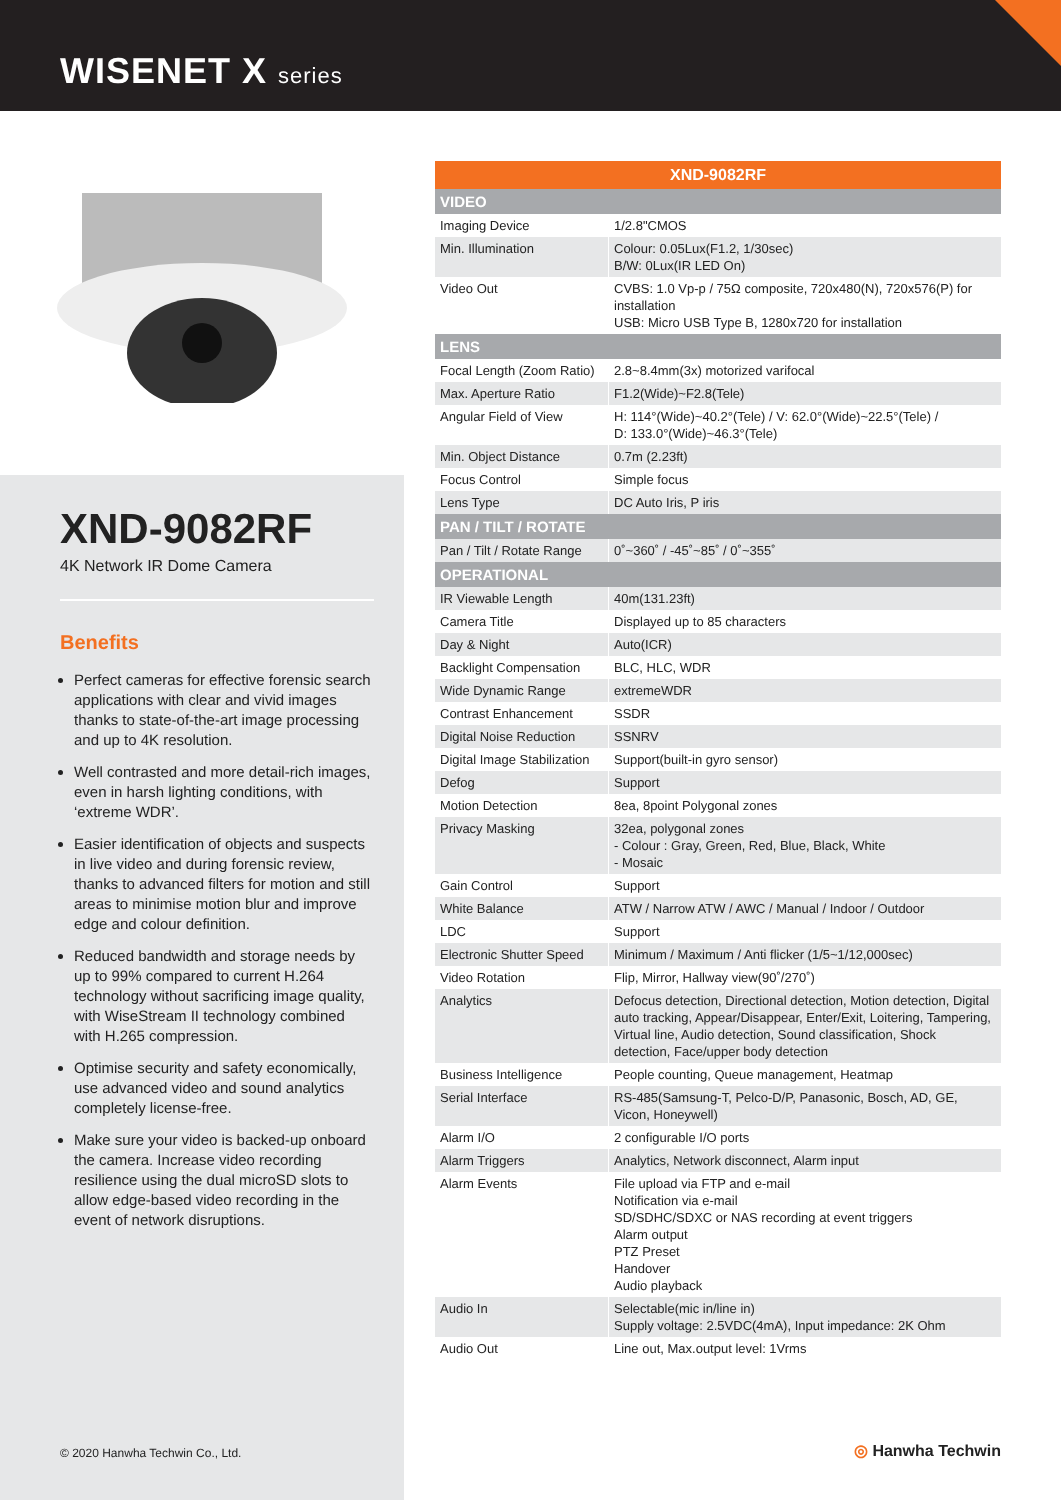WISENET X series
XND-9082RF
4K Network IR Dome Camera
Benefits
Perfect cameras for effective forensic search applications with clear and vivid images thanks to state-of-the-art image processing and up to 4K resolution.
Well contrasted and more detail-rich images, even in harsh lighting conditions, with ‘extreme WDR’.
Easier identification of objects and suspects in live video and during forensic review, thanks to advanced filters for motion and still areas to minimise motion blur and improve edge and colour definition.
Reduced bandwidth and storage needs by up to 99% compared to current H.264 technology without sacrificing image quality, with WiseStream II technology combined with H.265 compression.
Optimise security and safety economically, use advanced video and sound analytics completely license-free.
Make sure your video is backed-up onboard the camera. Increase video recording resilience using the dual microSD slots to allow edge-based video recording in the event of network disruptions.
© 2020 Hanwha Techwin Co., Ltd.
| XND-9082RF | |
| --- | --- |
| VIDEO | |
| Imaging Device | 1/2.8"CMOS |
| Min. Illumination | Colour: 0.05Lux(F1.2, 1/30sec) B/W: 0Lux(IR LED On) |
| Video Out | CVBS: 1.0 Vp-p / 75Ω composite, 720x480(N), 720x576(P) for installation USB: Micro USB Type B, 1280x720 for installation |
| LENS | |
| Focal Length (Zoom Ratio) | 2.8~8.4mm(3x) motorized varifocal |
| Max. Aperture Ratio | F1.2(Wide)~F2.8(Tele) |
| Angular Field of View | H: 114°(Wide)~40.2°(Tele) / V: 62.0°(Wide)~22.5°(Tele) / D: 133.0°(Wide)~46.3°(Tele) |
| Min. Object Distance | 0.7m (2.23ft) |
| Focus Control | Simple focus |
| Lens Type | DC Auto Iris, P iris |
| PAN / TILT / ROTATE | |
| Pan / Tilt / Rotate Range | 0˚~360˚ / -45˚~85˚ / 0˚~355˚ |
| OPERATIONAL | |
| IR Viewable Length | 40m(131.23ft) |
| Camera Title | Displayed up to 85 characters |
| Day & Night | Auto(ICR) |
| Backlight Compensation | BLC, HLC, WDR |
| Wide Dynamic Range | extremeWDR |
| Contrast Enhancement | SSDR |
| Digital Noise Reduction | SSNRV |
| Digital Image Stabilization | Support(built-in gyro sensor) |
| Defog | Support |
| Motion Detection | 8ea, 8point Polygonal zones |
| Privacy Masking | 32ea, polygonal zones - Colour : Gray, Green, Red, Blue, Black, White - Mosaic |
| Gain Control | Support |
| White Balance | ATW / Narrow ATW / AWC / Manual / Indoor / Outdoor |
| LDC | Support |
| Electronic Shutter Speed | Minimum / Maximum / Anti flicker (1/5~1/12,000sec) |
| Video Rotation | Flip, Mirror, Hallway view(90˚/270˚) |
| Analytics | Defocus detection, Directional detection, Motion detection, Digital auto tracking, Appear/Disappear, Enter/Exit, Loitering, Tampering, Virtual line, Audio detection, Sound classification, Shock detection, Face/upper body detection |
| Business Intelligence | People counting, Queue management, Heatmap |
| Serial Interface | RS-485(Samsung-T, Pelco-D/P, Panasonic, Bosch, AD, GE, Vicon, Honeywell) |
| Alarm I/O | 2 configurable I/O ports |
| Alarm Triggers | Analytics, Network disconnect, Alarm input |
| Alarm Events | File upload via FTP and e-mail Notification via e-mail SD/SDHC/SDXC or NAS recording at event triggers Alarm output PTZ Preset Handover Audio playback |
| Audio In | Selectable(mic in/line in) Supply voltage: 2.5VDC(4mA), Input impedance: 2K Ohm |
| Audio Out | Line out, Max.output level: 1Vrms |
◎ Hanwha Techwin